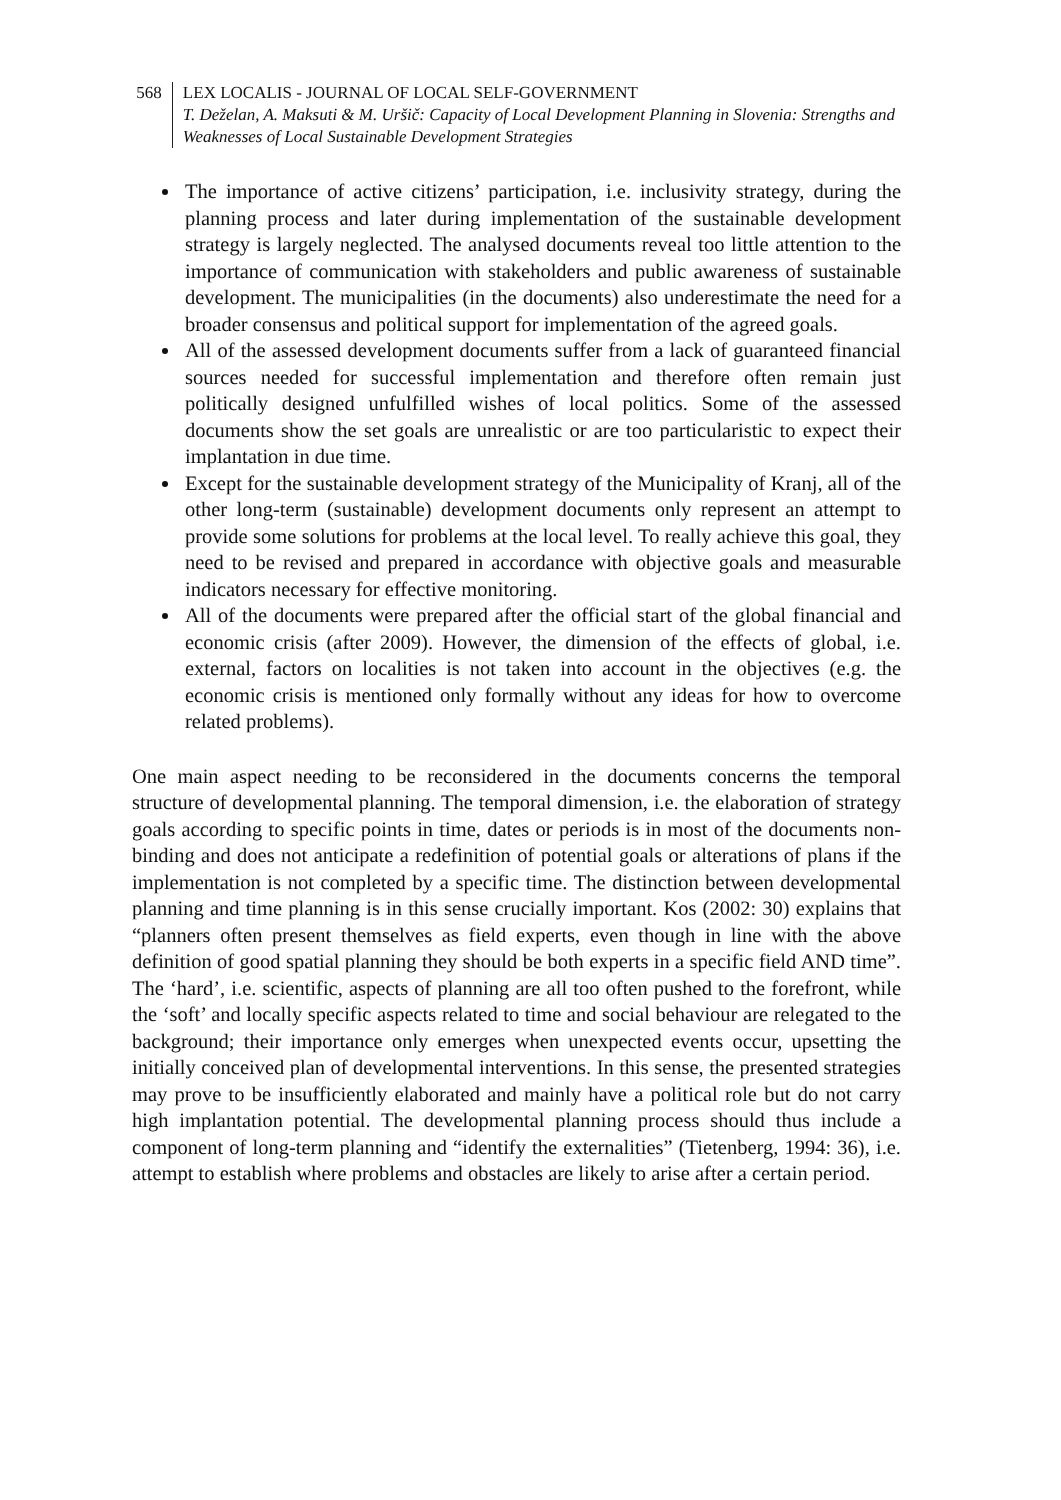568 LEX LOCALIS - JOURNAL OF LOCAL SELF-GOVERNMENT
T. Deželan, A. Maksuti & M. Uršič: Capacity of Local Development Planning in Slovenia: Strengths and Weaknesses of Local Sustainable Development Strategies
The importance of active citizens’ participation, i.e. inclusivity strategy, during the planning process and later during implementation of the sustainable development strategy is largely neglected. The analysed documents reveal too little attention to the importance of communication with stakeholders and public awareness of sustainable development. The municipalities (in the documents) also underestimate the need for a broader consensus and political support for implementation of the agreed goals.
All of the assessed development documents suffer from a lack of guaranteed financial sources needed for successful implementation and therefore often remain just politically designed unfulfilled wishes of local politics. Some of the assessed documents show the set goals are unrealistic or are too particularistic to expect their implantation in due time.
Except for the sustainable development strategy of the Municipality of Kranj, all of the other long-term (sustainable) development documents only represent an attempt to provide some solutions for problems at the local level. To really achieve this goal, they need to be revised and prepared in accordance with objective goals and measurable indicators necessary for effective monitoring.
All of the documents were prepared after the official start of the global financial and economic crisis (after 2009). However, the dimension of the effects of global, i.e. external, factors on localities is not taken into account in the objectives (e.g. the economic crisis is mentioned only formally without any ideas for how to overcome related problems).
One main aspect needing to be reconsidered in the documents concerns the temporal structure of developmental planning. The temporal dimension, i.e. the elaboration of strategy goals according to specific points in time, dates or periods is in most of the documents non-binding and does not anticipate a redefinition of potential goals or alterations of plans if the implementation is not completed by a specific time. The distinction between developmental planning and time planning is in this sense crucially important. Kos (2002: 30) explains that “planners often present themselves as field experts, even though in line with the above definition of good spatial planning they should be both experts in a specific field AND time”. The ‘hard’, i.e. scientific, aspects of planning are all too often pushed to the forefront, while the ‘soft’ and locally specific aspects related to time and social behaviour are relegated to the background; their importance only emerges when unexpected events occur, upsetting the initially conceived plan of developmental interventions. In this sense, the presented strategies may prove to be insufficiently elaborated and mainly have a political role but do not carry high implantation potential. The developmental planning process should thus include a component of long-term planning and “identify the externalities” (Tietenberg, 1994: 36), i.e. attempt to establish where problems and obstacles are likely to arise after a certain period.